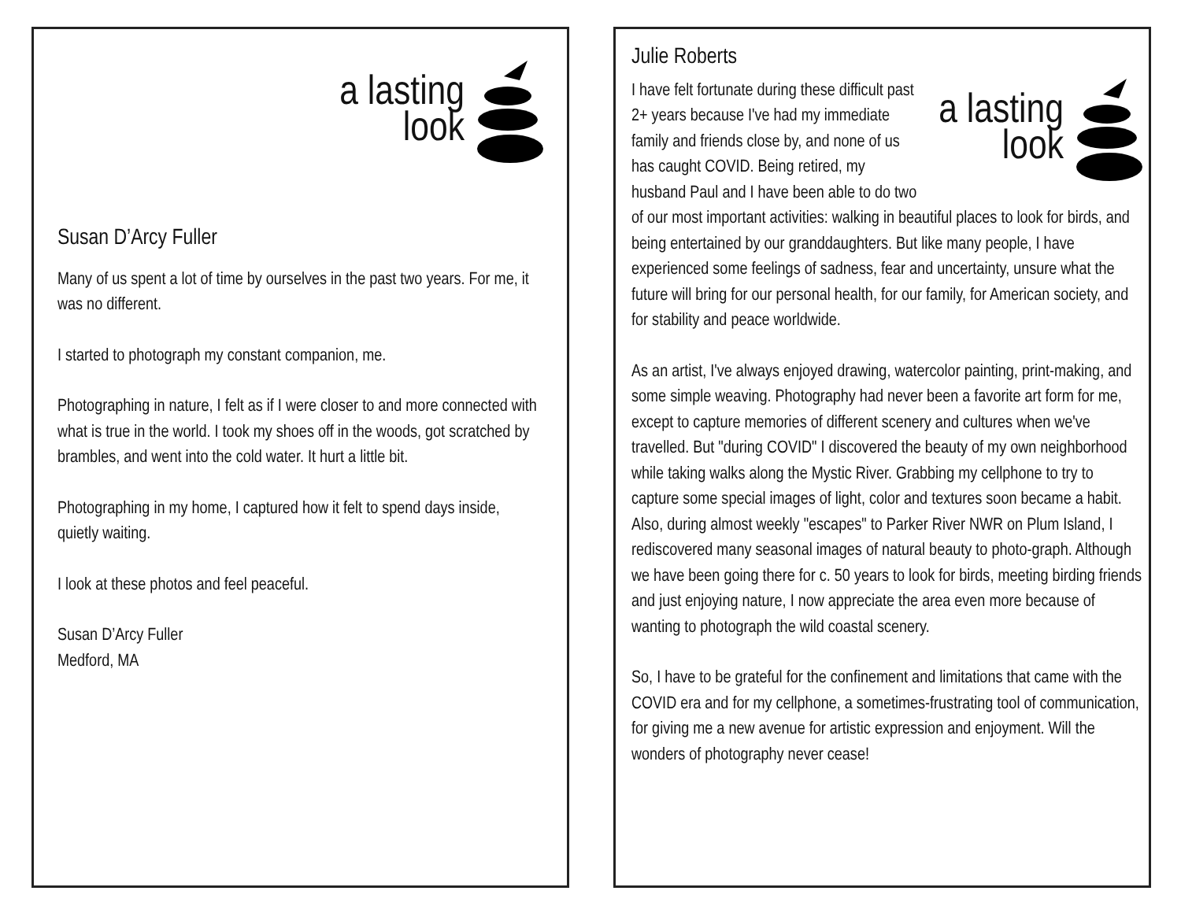a lasting
look
Susan D’Arcy Fuller
Many of us spent a lot of time by ourselves in the past two years. For me, it was no different.
I started to photograph my constant companion, me.
Photographing in nature, I felt as if I were closer to and more connected with what is true in the world. I took my shoes off in the woods, got scratched by brambles, and went into the cold water. It hurt a little bit.
Photographing in my home, I captured how it felt to spend days inside, quietly waiting.
I look at these photos and feel peaceful.
Susan D’Arcy Fuller
Medford, MA
Julie Roberts
a lasting
look
I have felt fortunate during these difficult past 2+ years because I've had my immediate family and friends close by, and none of us has caught COVID. Being retired, my husband Paul and I have been able to do two of our most important activities: walking in beautiful places to look for birds, and being entertained by our granddaughters. But like many people, I have experienced some feelings of sadness, fear and uncertainty, unsure what the future will bring for our personal health, for our family, for American society, and for stability and peace worldwide.
As an artist, I've always enjoyed drawing, watercolor painting, print-making, and some simple weaving. Photography had never been a favorite art form for me, except to capture memories of different scenery and cultures when we've travelled. But "during COVID" I discovered the beauty of my own neighborhood while taking walks along the Mystic River. Grabbing my cellphone to try to capture some special images of light, color and textures soon became a habit. Also, during almost weekly "escapes" to Parker River NWR on Plum Island, I rediscovered many seasonal images of natural beauty to photo-graph. Although we have been going there for c. 50 years to look for birds, meeting birding friends and just enjoying nature, I now appreciate the area even more because of wanting to photograph the wild coastal scenery.
So, I have to be grateful for the confinement and limitations that came with the COVID era and for my cellphone, a sometimes-frustrating tool of communication, for giving me a new avenue for artistic expression and enjoyment. Will the wonders of photography never cease!